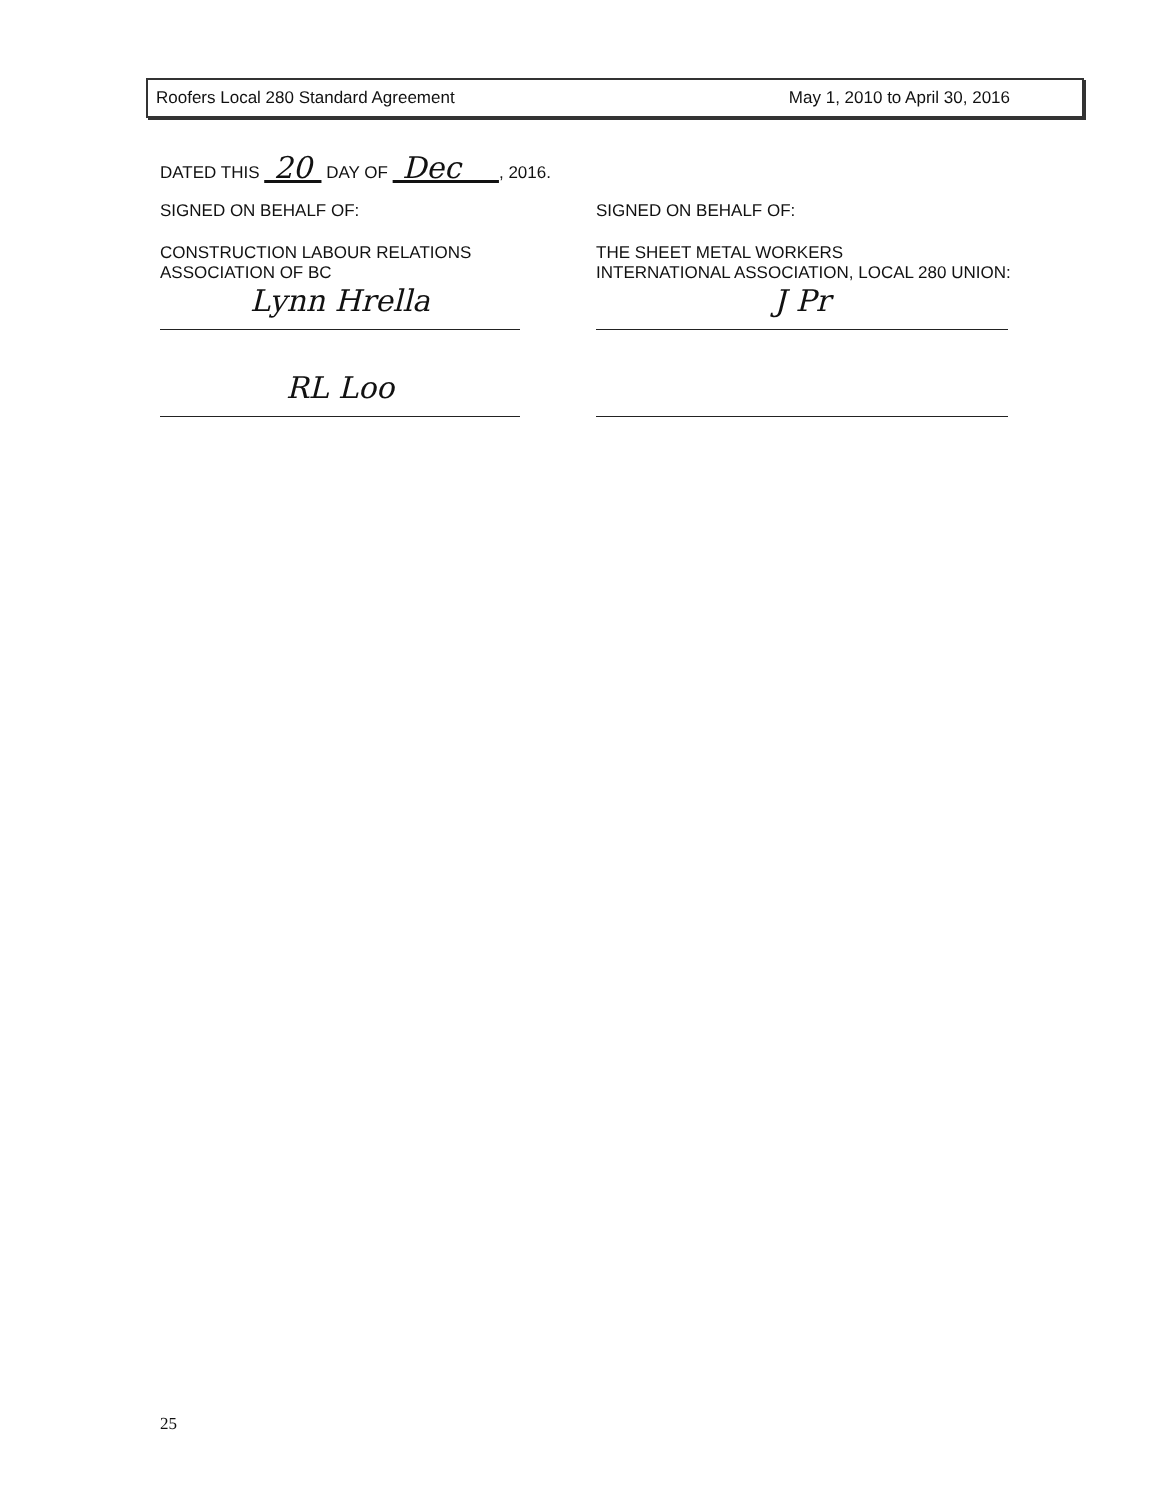Roofers Local 280 Standard Agreement May 1, 2010 to April 30, 2016
DATED THIS 20 DAY OF Dec , 2016.
SIGNED ON BEHALF OF:
CONSTRUCTION LABOUR RELATIONS
ASSOCIATION OF BC
Lynn Hrella
RL Loo
SIGNED ON BEHALF OF:
THE SHEET METAL WORKERS
INTERNATIONAL ASSOCIATION, LOCAL 280 UNION:
J Pr
25